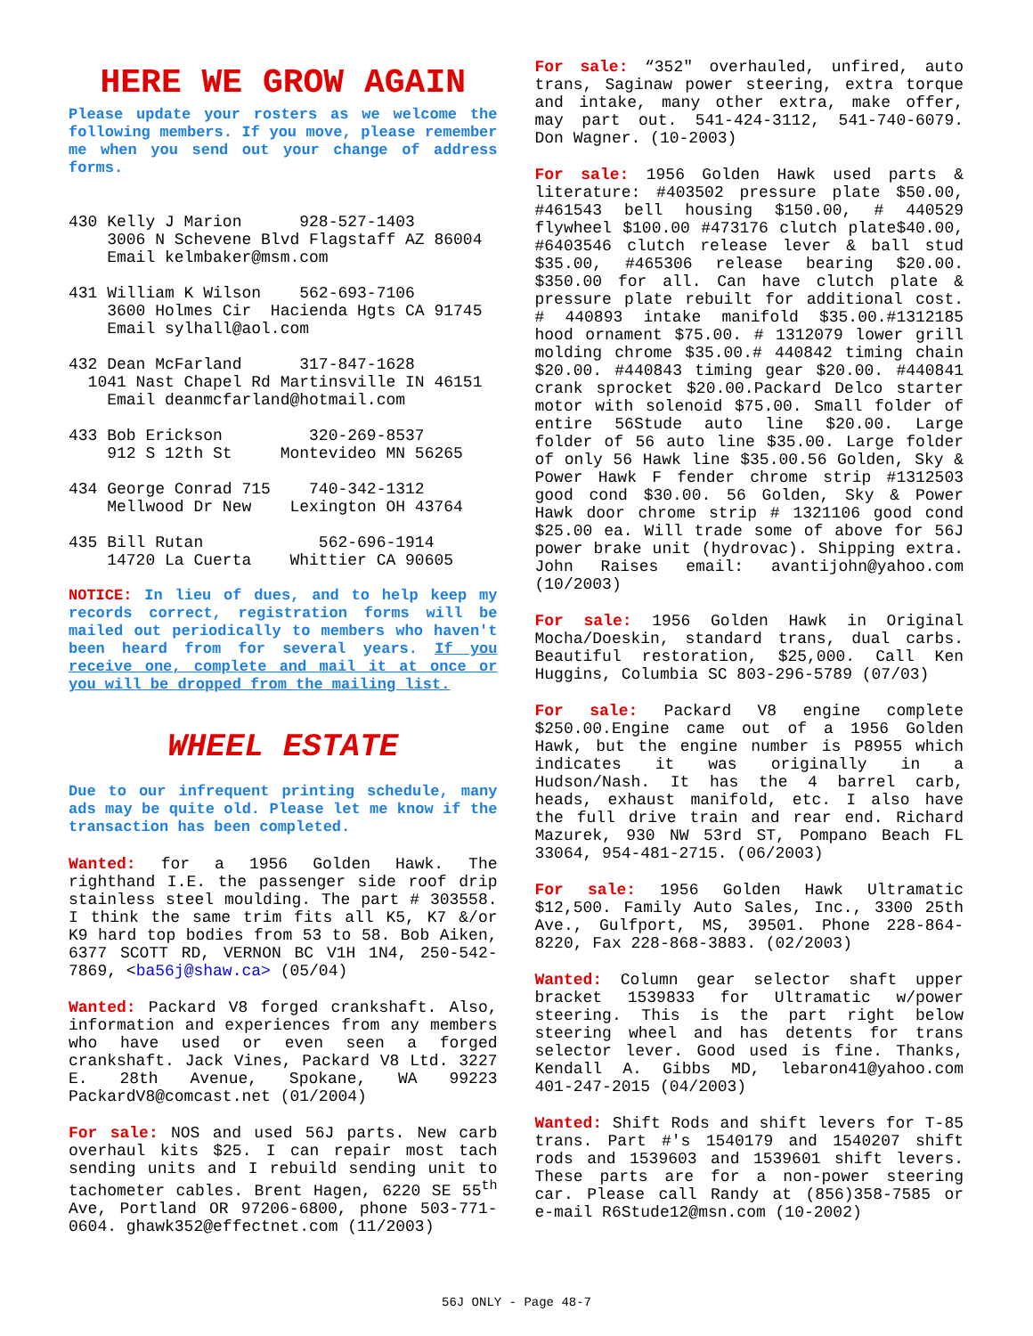HERE WE GROW AGAIN
Please update your rosters as we welcome the following members. If you move, please remember me when you send out your change of address forms.
430 Kelly J Marion 928-527-1403 3006 N Schevene Blvd Flagstaff AZ 86004 Email kelmbaker@msm.com
431 William K Wilson 562-693-7106 3600 Holmes Cir Hacienda Hgts CA 91745 Email sylhall@aol.com
432 Dean McFarland 317-847-1628 1041 Nast Chapel Rd Martinsville IN 46151 Email deanmcfarland@hotmail.com
433 Bob Erickson 320-269-8537 912 S 12th St Montevideo MN 56265
434 George Conrad 715 740-342-1312 Mellwood Dr New Lexington OH 43764
435 Bill Rutan 562-696-1914 14720 La Cuerta Whittier CA 90605
NOTICE: In lieu of dues, and to help keep my records correct, registration forms will be mailed out periodically to members who haven't been heard from for several years. If you receive one, complete and mail it at once or you will be dropped from the mailing list.
WHEEL ESTATE
Due to our infrequent printing schedule, many ads may be quite old. Please let me know if the transaction has been completed.
Wanted: for a 1956 Golden Hawk. The righthand I.E. the passenger side roof drip stainless steel moulding. The part # 303558. I think the same trim fits all K5, K7 &/or K9 hard top bodies from 53 to 58. Bob Aiken, 6377 SCOTT RD, VERNON BC V1H 1N4, 250-542-7869, <ba56j@shaw.ca> (05/04)
Wanted: Packard V8 forged crankshaft. Also, information and experiences from any members who have used or even seen a forged crankshaft. Jack Vines, Packard V8 Ltd. 3227 E. 28th Avenue, Spokane, WA 99223 PackardV8@comcast.net (01/2004)
For sale: NOS and used 56J parts. New carb overhaul kits $25. I can repair most tach sending units and I rebuild sending unit to tachometer cables. Brent Hagen, 6220 SE 55<sup>th</sup> Ave, Portland OR 97206-6800, phone 503-771-0604. ghawk352@effectnet.com (11/2003)
For sale: “352" overhauled, unfired, auto trans, Saginaw power steering, extra torque and intake, many other extra, make offer, may part out. 541-424-3112, 541-740-6079. Don Wagner. (10-2003)
For sale: 1956 Golden Hawk used parts & literature: #403502 pressure plate $50.00, #461543 bell housing $150.00, # 440529 flywheel $100.00 #473176 clutch plate$40.00, #6403546 clutch release lever & ball stud $35.00, #465306 release bearing $20.00. $350.00 for all. Can have clutch plate & pressure plate rebuilt for additional cost. # 440893 intake manifold $35.00.#1312185 hood ornament $75.00. # 1312079 lower grill molding chrome $35.00.# 440842 timing chain $20.00. #440843 timing gear $20.00. #440841 crank sprocket $20.00.Packard Delco starter motor with solenoid $75.00. Small folder of entire 56Stude auto line $20.00. Large folder of 56 auto line $35.00. Large folder of only 56 Hawk line $35.00.56 Golden, Sky & Power Hawk F fender chrome strip #1312503 good cond $30.00. 56 Golden, Sky & Power Hawk door chrome strip # 1321106 good cond $25.00 ea. Will trade some of above for 56J power brake unit (hydrovac). Shipping extra. John Raises email: avantijohn@yahoo.com (10/2003)
For sale: 1956 Golden Hawk in Original Mocha/Doeskin, standard trans, dual carbs. Beautiful restoration, $25,000. Call Ken Huggins, Columbia SC 803-296-5789 (07/03)
For sale: Packard V8 engine complete $250.00.Engine came out of a 1956 Golden Hawk, but the engine number is P8955 which indicates it was originally in a Hudson/Nash. It has the 4 barrel carb, heads, exhaust manifold, etc. I also have the full drive train and rear end. Richard Mazurek, 930 NW 53rd ST, Pompano Beach FL 33064, 954-481-2715. (06/2003)
For sale: 1956 Golden Hawk Ultramatic $12,500. Family Auto Sales, Inc., 3300 25th Ave., Gulfport, MS, 39501. Phone 228-864-8220, Fax 228-868-3883. (02/2003)
Wanted: Column gear selector shaft upper bracket 1539833 for Ultramatic w/power steering. This is the part right below steering wheel and has detents for trans selector lever. Good used is fine. Thanks, Kendall A. Gibbs MD, lebaron41@yahoo.com 401-247-2015 (04/2003)
Wanted: Shift Rods and shift levers for T-85 trans. Part #'s 1540179 and 1540207 shift rods and 1539603 and 1539601 shift levers. These parts are for a non-power steering car. Please call Randy at (856)358-7585 or e-mail R6Stude12@msn.com (10-2002)
56J ONLY - Page 48-7